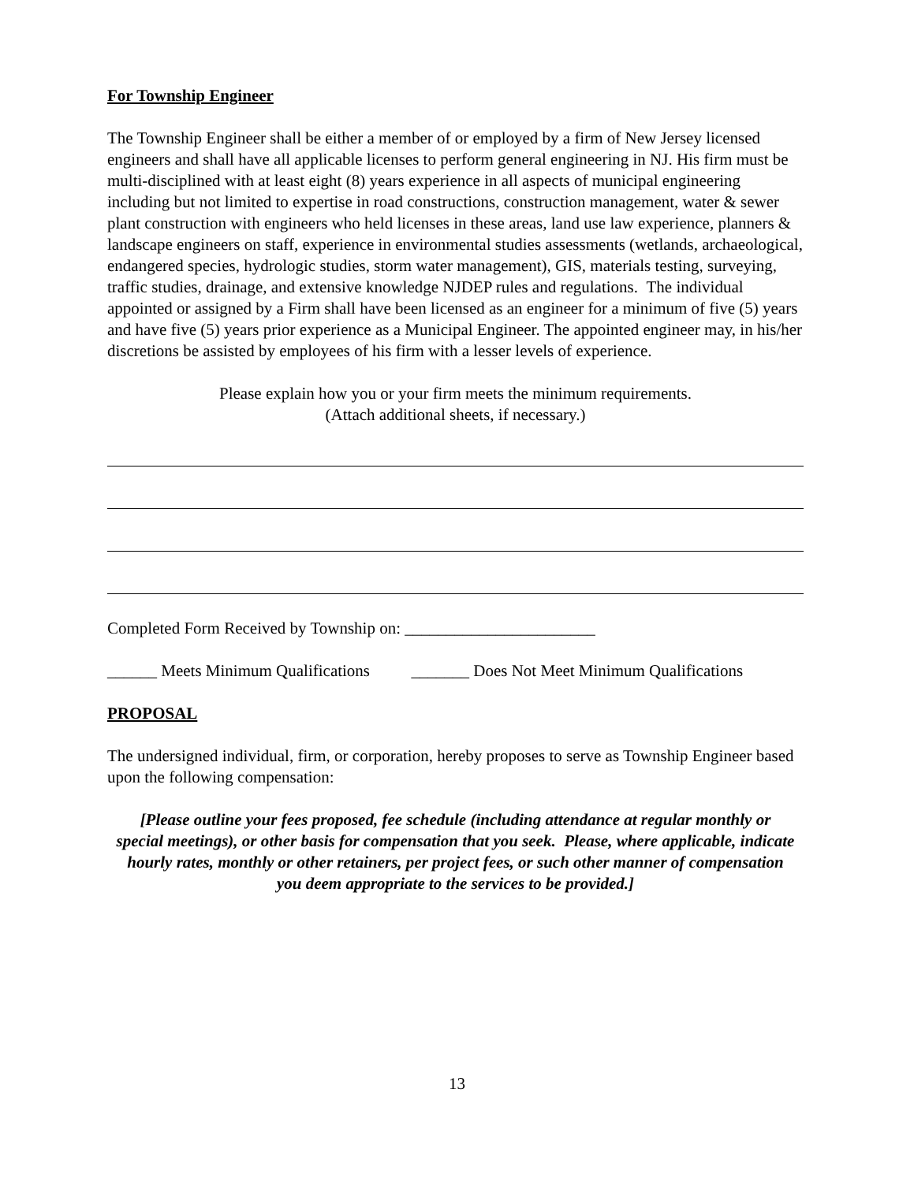For Township Engineer
The Township Engineer shall be either a member of or employed by a firm of New Jersey licensed engineers and shall have all applicable licenses to perform general engineering in NJ. His firm must be multi-disciplined with at least eight (8) years experience in all aspects of municipal engineering including but not limited to expertise in road constructions, construction management, water & sewer plant construction with engineers who held licenses in these areas, land use law experience, planners & landscape engineers on staff, experience in environmental studies assessments (wetlands, archaeological, endangered species, hydrologic studies, storm water management), GIS, materials testing, surveying, traffic studies, drainage, and extensive knowledge NJDEP rules and regulations. The individual appointed or assigned by a Firm shall have been licensed as an engineer for a minimum of five (5) years and have five (5) years prior experience as a Municipal Engineer. The appointed engineer may, in his/her discretions be assisted by employees of his firm with a lesser levels of experience.
Please explain how you or your firm meets the minimum requirements.
(Attach additional sheets, if necessary.)
Completed Form Received by Township on: _______________________
______ Meets Minimum Qualifications _______ Does Not Meet Minimum Qualifications
PROPOSAL
The undersigned individual, firm, or corporation, hereby proposes to serve as Township Engineer based upon the following compensation:
[Please outline your fees proposed, fee schedule (including attendance at regular monthly or special meetings), or other basis for compensation that you seek. Please, where applicable, indicate hourly rates, monthly or other retainers, per project fees, or such other manner of compensation you deem appropriate to the services to be provided.]
13